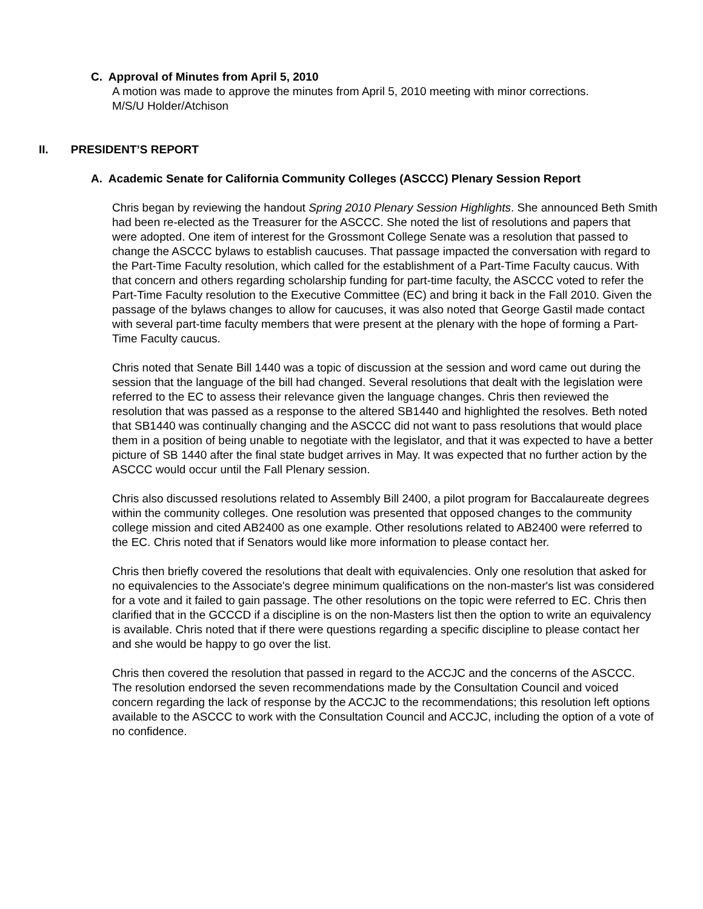C. Approval of Minutes from April 5, 2010
A motion was made to approve the minutes from April 5, 2010 meeting with minor corrections.
M/S/U Holder/Atchison
II. PRESIDENT’S REPORT
A. Academic Senate for California Community Colleges (ASCCC) Plenary Session Report
Chris began by reviewing the handout Spring 2010 Plenary Session Highlights. She announced Beth Smith had been re-elected as the Treasurer for the ASCCC. She noted the list of resolutions and papers that were adopted. One item of interest for the Grossmont College Senate was a resolution that passed to change the ASCCC bylaws to establish caucuses. That passage impacted the conversation with regard to the Part-Time Faculty resolution, which called for the establishment of a Part-Time Faculty caucus. With that concern and others regarding scholarship funding for part-time faculty, the ASCCC voted to refer the Part-Time Faculty resolution to the Executive Committee (EC) and bring it back in the Fall 2010. Given the passage of the bylaws changes to allow for caucuses, it was also noted that George Gastil made contact with several part-time faculty members that were present at the plenary with the hope of forming a Part-Time Faculty caucus.
Chris noted that Senate Bill 1440 was a topic of discussion at the session and word came out during the session that the language of the bill had changed. Several resolutions that dealt with the legislation were referred to the EC to assess their relevance given the language changes. Chris then reviewed the resolution that was passed as a response to the altered SB1440 and highlighted the resolves. Beth noted that SB1440 was continually changing and the ASCCC did not want to pass resolutions that would place them in a position of being unable to negotiate with the legislator, and that it was expected to have a better picture of SB 1440 after the final state budget arrives in May. It was expected that no further action by the ASCCC would occur until the Fall Plenary session.
Chris also discussed resolutions related to Assembly Bill 2400, a pilot program for Baccalaureate degrees within the community colleges. One resolution was presented that opposed changes to the community college mission and cited AB2400 as one example. Other resolutions related to AB2400 were referred to the EC. Chris noted that if Senators would like more information to please contact her.
Chris then briefly covered the resolutions that dealt with equivalencies. Only one resolution that asked for no equivalencies to the Associate's degree minimum qualifications on the non-master's list was considered for a vote and it failed to gain passage. The other resolutions on the topic were referred to EC. Chris then clarified that in the GCCCD if a discipline is on the non-Masters list then the option to write an equivalency is available. Chris noted that if there were questions regarding a specific discipline to please contact her and she would be happy to go over the list.
Chris then covered the resolution that passed in regard to the ACCJC and the concerns of the ASCCC. The resolution endorsed the seven recommendations made by the Consultation Council and voiced concern regarding the lack of response by the ACCJC to the recommendations; this resolution left options available to the ASCCC to work with the Consultation Council and ACCJC, including the option of a vote of no confidence.